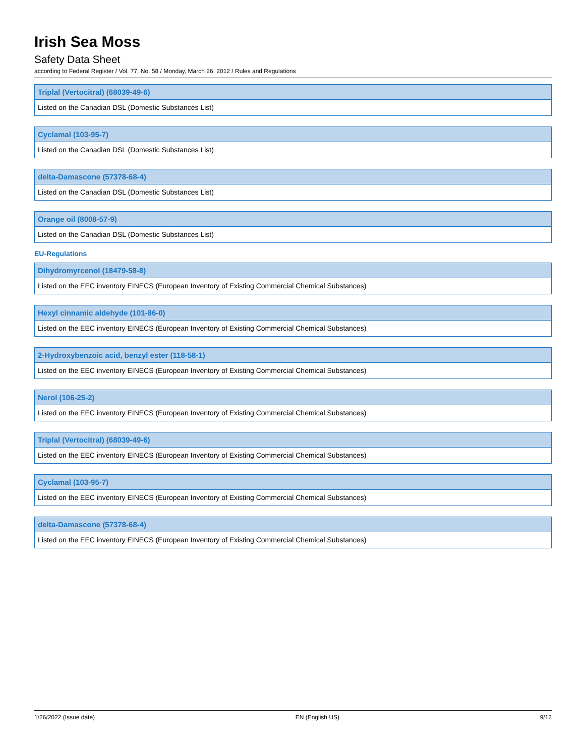Irish Sea Moss
Safety Data Sheet
according to Federal Register / Vol. 77, No. 58 / Monday, March 26, 2012 / Rules and Regulations
| Triplal (Vertocitral) (68039-49-6) |
| --- |
| Listed on the Canadian DSL (Domestic Substances List) |
| Cyclamal (103-95-7) |
| --- |
| Listed on the Canadian DSL (Domestic Substances List) |
| delta-Damascone (57378-68-4) |
| --- |
| Listed on the Canadian DSL (Domestic Substances List) |
| Orange oil (8008-57-9) |
| --- |
| Listed on the Canadian DSL (Domestic Substances List) |
EU-Regulations
| Dihydromyrcenol (18479-58-8) |
| --- |
| Listed on the EEC inventory EINECS (European Inventory of Existing Commercial Chemical Substances) |
| Hexyl cinnamic aldehyde (101-86-0) |
| --- |
| Listed on the EEC inventory EINECS (European Inventory of Existing Commercial Chemical Substances) |
| 2-Hydroxybenzoic acid, benzyl ester (118-58-1) |
| --- |
| Listed on the EEC inventory EINECS (European Inventory of Existing Commercial Chemical Substances) |
| Nerol (106-25-2) |
| --- |
| Listed on the EEC inventory EINECS (European Inventory of Existing Commercial Chemical Substances) |
| Triplal (Vertocitral) (68039-49-6) |
| --- |
| Listed on the EEC inventory EINECS (European Inventory of Existing Commercial Chemical Substances) |
| Cyclamal (103-95-7) |
| --- |
| Listed on the EEC inventory EINECS (European Inventory of Existing Commercial Chemical Substances) |
| delta-Damascone (57378-68-4) |
| --- |
| Listed on the EEC inventory EINECS (European Inventory of Existing Commercial Chemical Substances) |
1/26/2022 (Issue date) EN (English US) 9/12